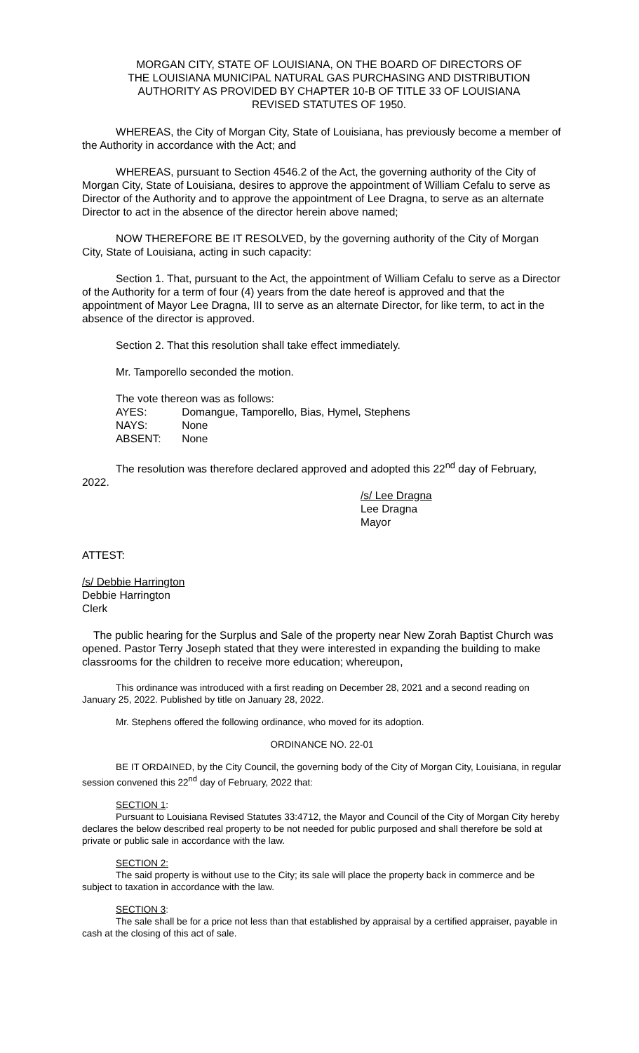MORGAN CITY, STATE OF LOUISIANA, ON THE BOARD OF DIRECTORS OF THE LOUISIANA MUNICIPAL NATURAL GAS PURCHASING AND DISTRIBUTION AUTHORITY AS PROVIDED BY CHAPTER 10-B OF TITLE 33 OF LOUISIANA REVISED STATUTES OF 1950.
WHEREAS, the City of Morgan City, State of Louisiana, has previously become a member of the Authority in accordance with the Act; and
WHEREAS, pursuant to Section 4546.2 of the Act, the governing authority of the City of Morgan City, State of Louisiana, desires to approve the appointment of William Cefalu to serve as Director of the Authority and to approve the appointment of Lee Dragna, to serve as an alternate Director to act in the absence of the director herein above named;
NOW THEREFORE BE IT RESOLVED, by the governing authority of the City of Morgan City, State of Louisiana, acting in such capacity:
Section 1. That, pursuant to the Act, the appointment of William Cefalu to serve as a Director of the Authority for a term of four (4) years from the date hereof is approved and that the appointment of Mayor Lee Dragna, III to serve as an alternate Director, for like term, to act in the absence of the director is approved.
Section 2. That this resolution shall take effect immediately.
Mr. Tamporello seconded the motion.
The vote thereon was as follows:
AYES: Domangue, Tamporello, Bias, Hymel, Stephens
NAYS: None
ABSENT: None
The resolution was therefore declared approved and adopted this 22<sup>nd</sup> day of February, 2022.
/s/ Lee Dragna
Lee Dragna
Mayor
ATTEST:
/s/ Debbie Harrington
Debbie Harrington
Clerk
The public hearing for the Surplus and Sale of the property near New Zorah Baptist Church was opened. Pastor Terry Joseph stated that they were interested in expanding the building to make classrooms for the children to receive more education; whereupon,
This ordinance was introduced with a first reading on December 28, 2021 and a second reading on January 25, 2022. Published by title on January 28, 2022.
Mr. Stephens offered the following ordinance, who moved for its adoption.
ORDINANCE NO. 22-01
BE IT ORDAINED, by the City Council, the governing body of the City of Morgan City, Louisiana, in regular session convened this 22<sup>nd</sup> day of February, 2022 that:
SECTION 1:
Pursuant to Louisiana Revised Statutes 33:4712, the Mayor and Council of the City of Morgan City hereby declares the below described real property to be not needed for public purposed and shall therefore be sold at private or public sale in accordance with the law.
SECTION 2:
The said property is without use to the City; its sale will place the property back in commerce and be subject to taxation in accordance with the law.
SECTION 3:
The sale shall be for a price not less than that established by appraisal by a certified appraiser, payable in cash at the closing of this act of sale.